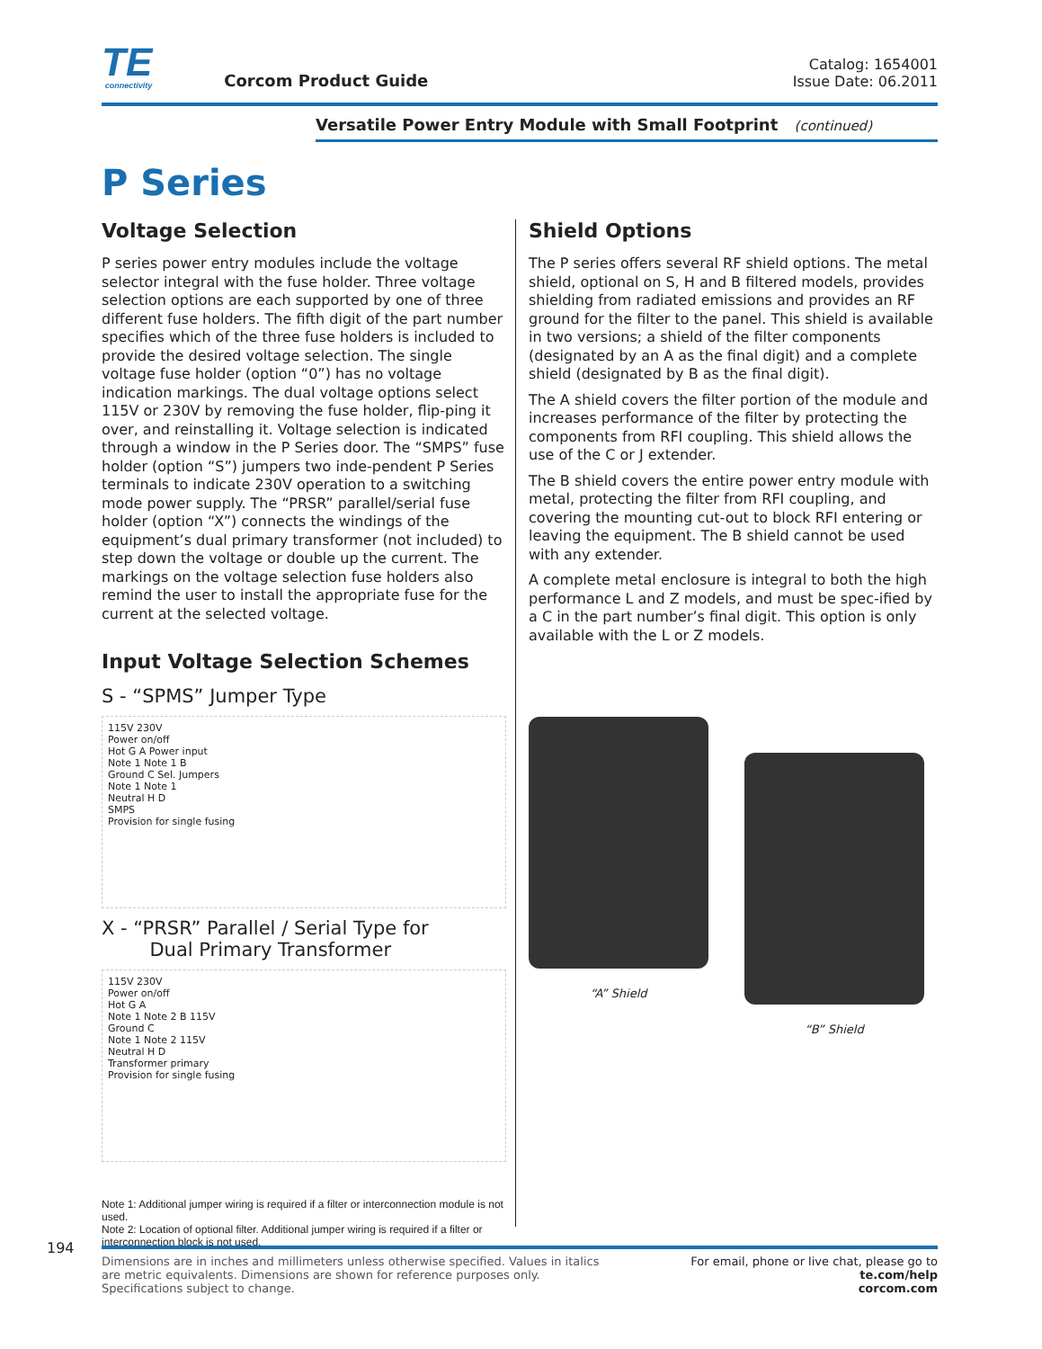TE
connectivity
Corcom Product Guide
Catalog: 1654001
Issue Date: 06.2011
Versatile Power Entry Module with Small Footprint (continued)
P Series
Voltage Selection
P series power entry modules include the voltage selector integral with the fuse holder. Three voltage selection options are each supported by one of three different fuse holders. The fifth digit of the part number specifies which of the three fuse holders is included to provide the desired voltage selection. The single voltage fuse holder (option “0”) has no voltage indication markings. The dual voltage options select 115V or 230V by removing the fuse holder, flip-ping it over, and reinstalling it. Voltage selection is indicated through a window in the P Series door. The “SMPS” fuse holder (option “S”) jumpers two inde-pendent P Series terminals to indicate 230V operation to a switching mode power supply. The “PRSR” parallel/serial fuse holder (option “X”) connects the windings of the equipment’s dual primary transformer (not included) to step down the voltage or double up the current. The markings on the voltage selection fuse holders also remind the user to install the appropriate fuse for the current at the selected voltage.
Input Voltage Selection Schemes
S - “SPMS” Jumper Type
115V 230V
Power on/off
Hot G A Power input
Note 1 Note 1 B
Ground C Sel. Jumpers
Note 1 Note 1
Neutral H D
SMPS
Provision for single fusing
X - “PRSR” Parallel / Serial Type for
Dual Primary Transformer
115V 230V
Power on/off
Hot G A
Note 1 Note 2 B 115V
Ground C
Note 1 Note 2 115V
Neutral H D
Transformer primary
Provision for single fusing
Note 1: Additional jumper wiring is required if a filter or interconnection module is not used.
Note 2: Location of optional filter. Additional jumper wiring is required if a filter or interconnection block is not used.
Shield Options
The P series offers several RF shield options. The metal shield, optional on S, H and B filtered models, provides shielding from radiated emissions and provides an RF ground for the filter to the panel. This shield is available in two versions; a shield of the filter components (designated by an A as the final digit) and a complete shield (designated by B as the final digit).
The A shield covers the filter portion of the module and increases performance of the filter by protecting the components from RFI coupling. This shield allows the use of the C or J extender.
The B shield covers the entire power entry module with metal, protecting the filter from RFI coupling, and covering the mounting cut-out to block RFI entering or leaving the equipment. The B shield cannot be used with any extender.
A complete metal enclosure is integral to both the high performance L and Z models, and must be spec-ified by a C in the part number’s final digit. This option is only available with the L or Z models.
“A” Shield
“B” Shield
194
Dimensions are in inches and millimeters unless otherwise specified. Values in italics
are metric equivalents. Dimensions are shown for reference purposes only.
Specifications subject to change.
For email, phone or live chat, please go to
te.com/help
corcom.com